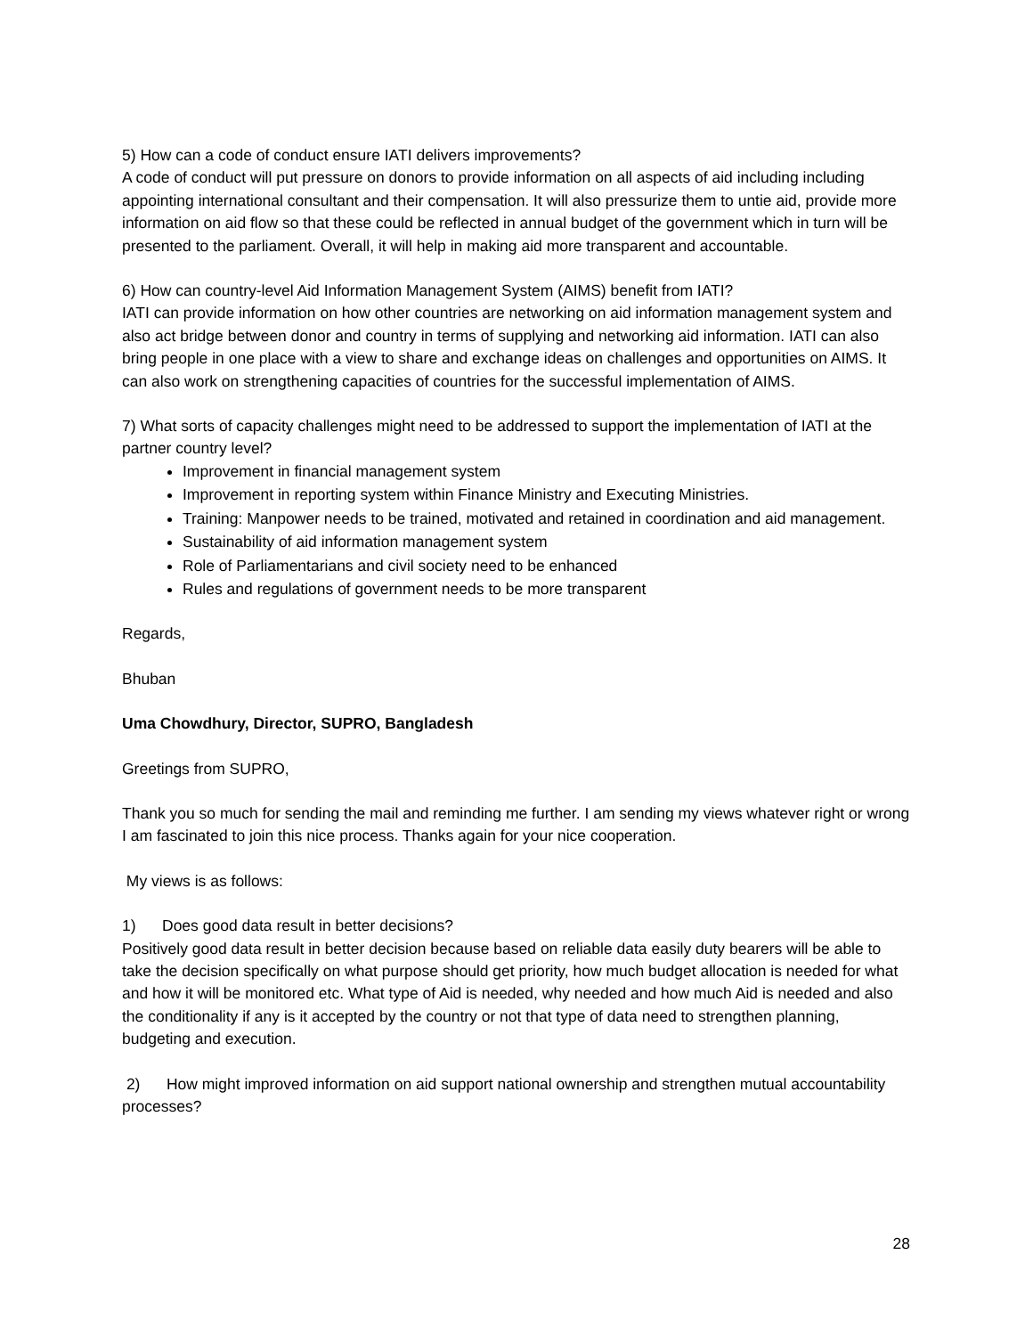5) How can a code of conduct ensure IATI delivers improvements?
A code of conduct will put pressure on donors to provide information on all aspects of aid including including appointing international consultant and their compensation. It will also pressurize them to untie aid, provide more information on aid flow so that these could be reflected in annual budget of the government which in turn will be presented to the parliament. Overall, it will help in making aid more transparent and accountable.
6) How can country-level Aid Information Management System (AIMS) benefit from IATI?
IATI can provide information on how other countries are networking on aid information management system and also act bridge between donor and country in terms of supplying and networking aid information. IATI can also bring people in one place with a view to share and exchange ideas on challenges and opportunities on AIMS. It can also work on strengthening capacities of countries for the successful implementation of AIMS.
7) What sorts of capacity challenges might need to be addressed to support the implementation of IATI at the partner country level?
Improvement in financial management system
Improvement in reporting system within Finance Ministry and Executing Ministries.
Training: Manpower needs to be trained, motivated and retained in coordination and aid management.
Sustainability of aid information management system
Role of Parliamentarians and civil society need to be enhanced
Rules and regulations of government needs to be more transparent
Regards,
Bhuban
Uma Chowdhury, Director, SUPRO, Bangladesh
Greetings from SUPRO,
Thank you so much for sending the mail and reminding me further. I am sending my views whatever right or wrong I am fascinated to join this nice process. Thanks again for your nice cooperation.
My views is as follows:
1) Does good data result in better decisions?
Positively good data result in better decision because based on reliable data easily duty bearers will be able to take the decision specifically on what purpose should get priority, how much budget allocation is needed for what and how it will be monitored etc. What type of Aid is needed, why needed and how much Aid is needed and also the conditionality if any is it accepted by the country or not that type of data need to strengthen planning, budgeting and execution.
2) How might improved information on aid support national ownership and strengthen mutual accountability processes?
28